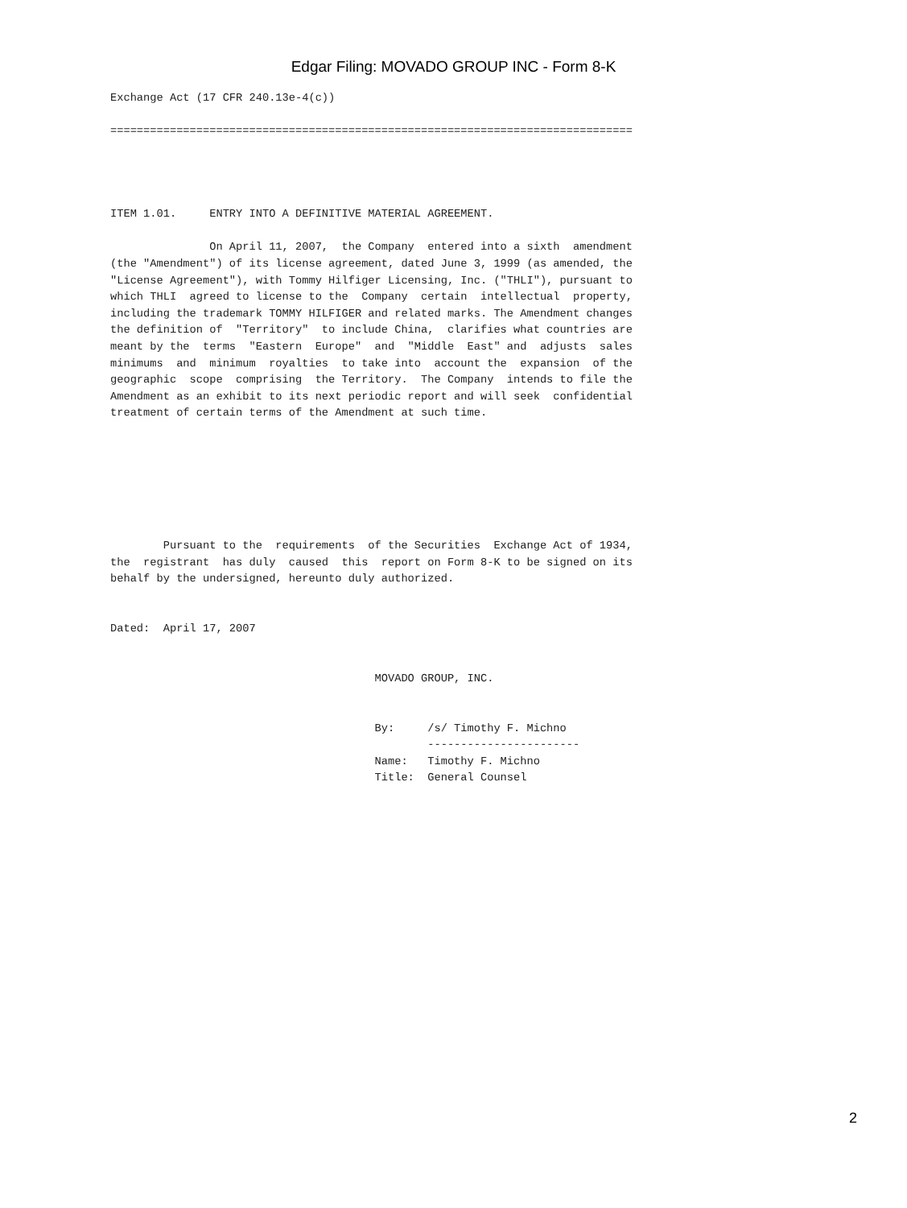Edgar Filing: MOVADO GROUP INC - Form 8-K
Exchange Act (17 CFR 240.13e-4(c))

===============================================================================




ITEM 1.01.     ENTRY INTO A DEFINITIVE MATERIAL AGREEMENT.

               On April 11, 2007,  the Company  entered into a sixth  amendment
(the "Amendment") of its license agreement, dated June 3, 1999 (as amended, the
"License Agreement"), with Tommy Hilfiger Licensing, Inc. ("THLI"), pursuant to
which THLI  agreed to license to the  Company  certain  intellectual  property,
including the trademark TOMMY HILFIGER and related marks. The Amendment changes
the definition of  "Territory"  to include China,  clarifies what countries are
meant by the  terms  "Eastern  Europe"  and  "Middle  East" and  adjusts  sales
minimums  and  minimum  royalties  to take into  account the  expansion  of the
geographic  scope  comprising  the Territory.  The Company  intends to file the
Amendment as an exhibit to its next periodic report and will seek  confidential
treatment of certain terms of the Amendment at such time.







        Pursuant to the  requirements  of the Securities  Exchange Act of 1934,
the  registrant  has duly  caused  this  report on Form 8-K to be signed on its
behalf by the undersigned, hereunto duly authorized.


Dated:  April 17, 2007


                                        MOVADO GROUP, INC.


                                        By:     /s/ Timothy F. Michno
                                                -----------------------
                                        Name:   Timothy F. Michno
                                        Title:  General Counsel
2